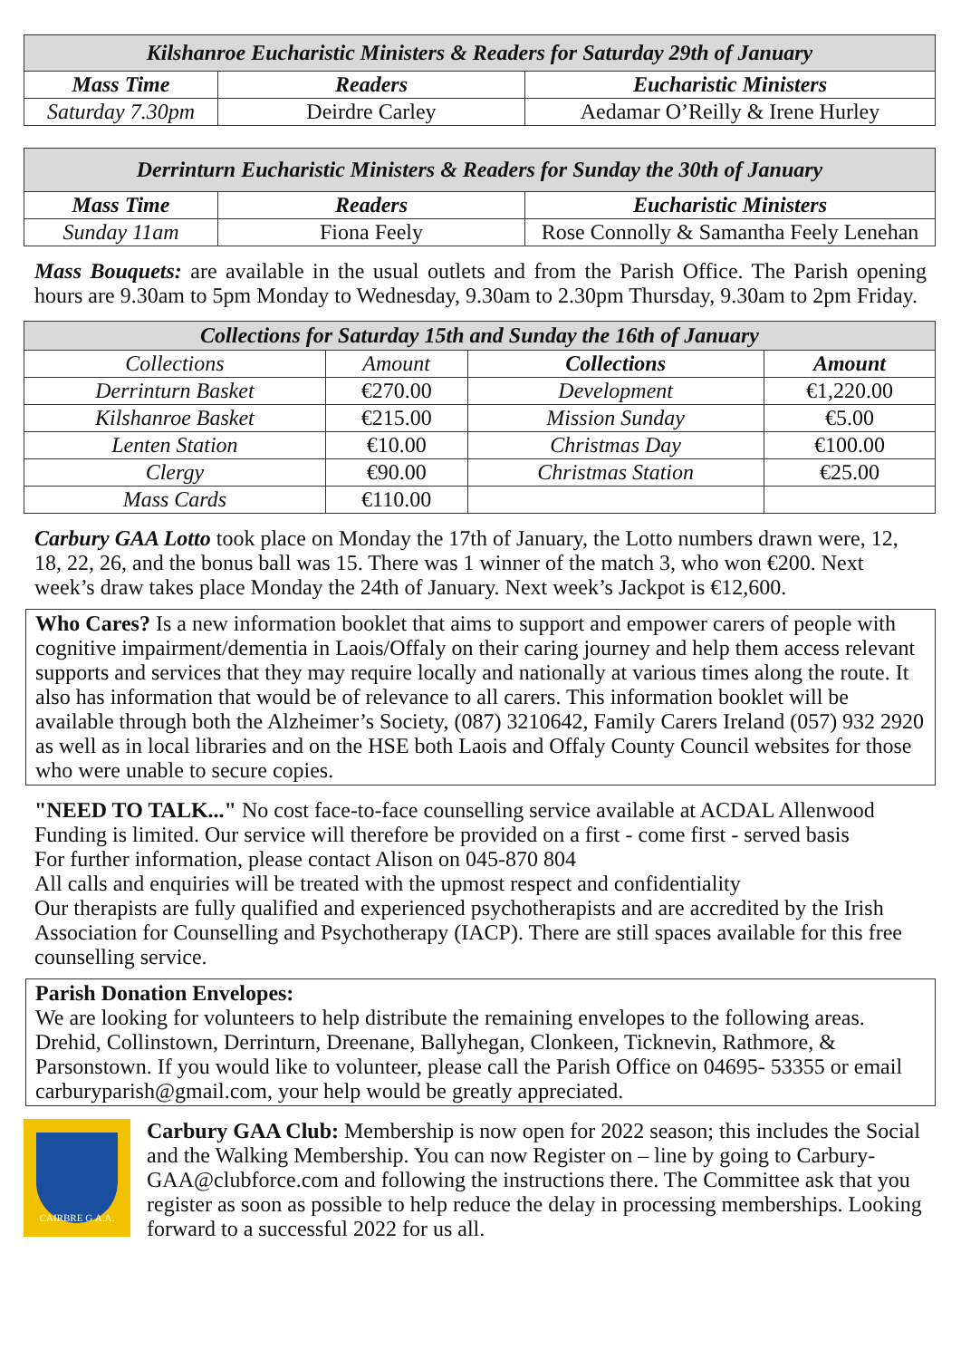| Kilshanroe Eucharistic Ministers & Readers for Saturday 29th of January | | |
| Mass Time | Readers | Eucharistic Ministers |
| Saturday 7.30pm | Deirdre Carley | Aedamar O’Reilly & Irene Hurley |
| Derrinturn Eucharistic Ministers & Readers for Sunday the 30th of January | | |
| Mass Time | Readers | Eucharistic Ministers |
| Sunday 11am | Fiona Feely | Rose Connolly & Samantha Feely Lenehan |
Mass Bouquets: are available in the usual outlets and from the Parish Office. The Parish opening hours are 9.30am to 5pm Monday to Wednesday, 9.30am to 2.30pm Thursday, 9.30am to 2pm Friday.
| Collections for Saturday 15th and Sunday the 16th of January | | | |
| Collections | Amount | Collections | Amount |
| Derrinturn Basket | €270.00 | Development | €1,220.00 |
| Kilshanroe Basket | €215.00 | Mission Sunday | €5.00 |
| Lenten Station | €10.00 | Christmas Day | €100.00 |
| Clergy | €90.00 | Christmas Station | €25.00 |
| Mass Cards | €110.00 | | |
Carbury GAA Lotto took place on Monday the 17th of January, the Lotto numbers drawn were, 12, 18, 22, 26, and the bonus ball was 15. There was 1 winner of the match 3, who won €200. Next week’s draw takes place Monday the 24th of January. Next week’s Jackpot is €12,600.
Who Cares? Is a new information booklet that aims to support and empower carers of people with cognitive impairment/dementia in Laois/Offaly on their caring journey and help them access relevant supports and services that they may require locally and nationally at various times along the route. It also has information that would be of relevance to all carers. This information booklet will be available through both the Alzheimer’s Society, (087) 3210642, Family Carers Ireland (057) 932 2920 as well as in local libraries and on the HSE both Laois and Offaly County Council websites for those who were unable to secure copies.
"NEED TO TALK..." No cost face-to-face counselling service available at ACDAL Allenwood
Funding is limited. Our service will therefore be provided on a first - come first - served basis
For further information, please contact Alison on 045-870 804
All calls and enquiries will be treated with the upmost respect and confidentiality
Our therapists are fully qualified and experienced psychotherapists and are accredited by the Irish Association for Counselling and Psychotherapy (IACP). There are still spaces available for this free counselling service.
Parish Donation Envelopes:
We are looking for volunteers to help distribute the remaining envelopes to the following areas. Drehid, Collinstown, Derrinturn, Dreenane, Ballyhegan, Clonkeen, Ticknevin, Rathmore, & Parsonstown. If you would like to volunteer, please call the Parish Office on 04695- 53355 or email carburyparish@gmail.com, your help would be greatly appreciated.
CAIRBRE G.A.A.
Carbury GAA Club: Membership is now open for 2022 season; this includes the Social and the Walking Membership. You can now Register on – line by going to Carbury-GAA@clubforce.com and following the instructions there. The Committee ask that you register as soon as possible to help reduce the delay in processing memberships. Looking forward to a successful 2022 for us all.